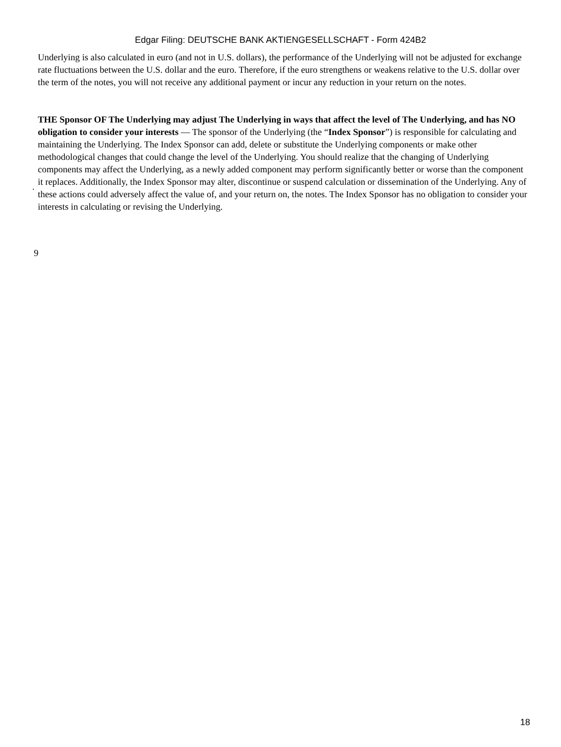Edgar Filing: DEUTSCHE BANK AKTIENGESELLSCHAFT - Form 424B2
Underlying is also calculated in euro (and not in U.S. dollars), the performance of the Underlying will not be adjusted for exchange rate fluctuations between the U.S. dollar and the euro. Therefore, if the euro strengthens or weakens relative to the U.S. dollar over the term of the notes, you will not receive any additional payment or incur any reduction in your return on the notes.
·
THE Sponsor OF The Underlying may adjust The Underlying in ways that affect the level of The Underlying, and has NO obligation to consider your interests — The sponsor of the Underlying (the “Index Sponsor”) is responsible for calculating and maintaining the Underlying. The Index Sponsor can add, delete or substitute the Underlying components or make other methodological changes that could change the level of the Underlying. You should realize that the changing of Underlying components may affect the Underlying, as a newly added component may perform significantly better or worse than the component it replaces. Additionally, the Index Sponsor may alter, discontinue or suspend calculation or dissemination of the Underlying. Any of these actions could adversely affect the value of, and your return on, the notes. The Index Sponsor has no obligation to consider your interests in calculating or revising the Underlying.
9
18